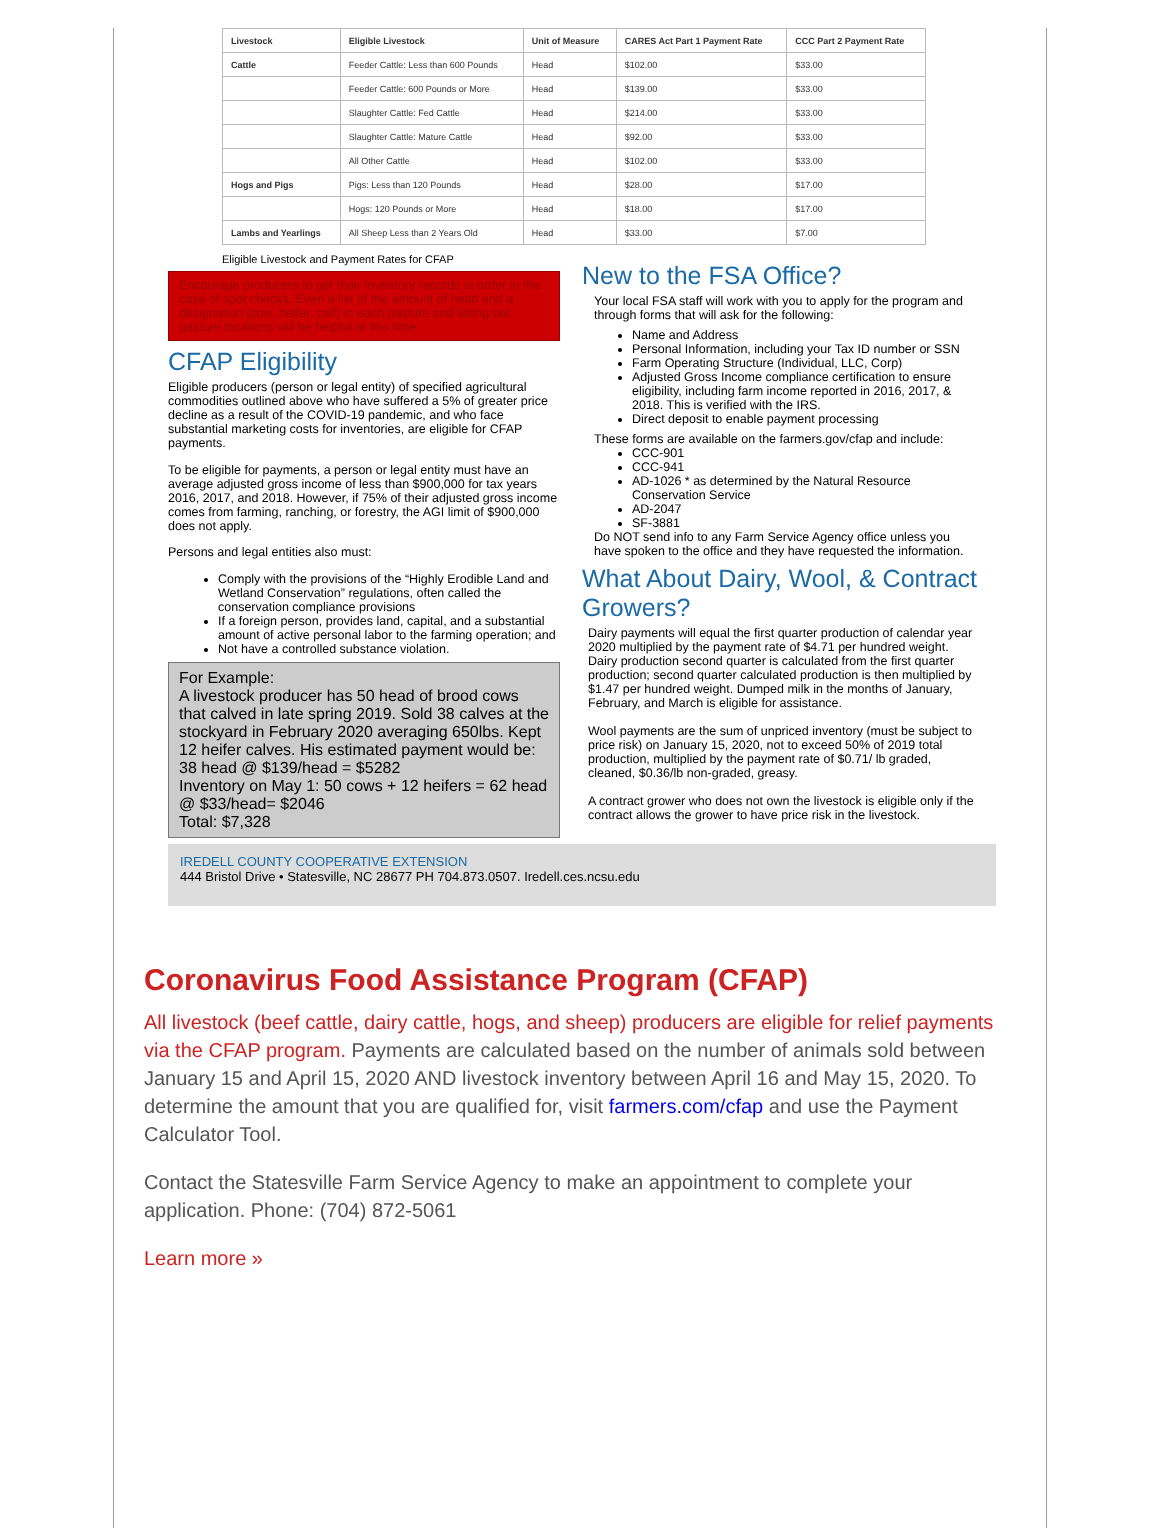| Livestock | Eligible Livestock | Unit of Measure | CARES Act Part 1 Payment Rate | CCC Part 2 Payment Rate |
| --- | --- | --- | --- | --- |
| Cattle | Feeder Cattle: Less than 600 Pounds | Head | $102.00 | $33.00 |
| | Feeder Cattle: 600 Pounds or More | Head | $139.00 | $33.00 |
| | Slaughter Cattle: Fed Cattle | Head | $214.00 | $33.00 |
| | Slaughter Cattle: Mature Cattle | Head | $92.00 | $33.00 |
| | All Other Cattle | Head | $102.00 | $33.00 |
| Hogs and Pigs | Pigs: Less than 120 Pounds | Head | $28.00 | $17.00 |
| | Hogs: 120 Pounds or More | Head | $18.00 | $17.00 |
| Lambs and Yearlings | All Sheep Less than 2 Years Old | Head | $33.00 | $7.00 |
Eligible Livestock and Payment Rates for CFAP
Encourage producers to get their inventory records in order in the case of spot checks. Even a list of the amount of head and a designation (cow, heifer, calf) in each pasture and listing out pasture locations will be helpful at this time.
CFAP Eligibility
Eligible producers (person or legal entity) of specified agricultural commodities outlined above who have suffered a 5% of greater price decline as a result of the COVID-19 pandemic, and who face substantial marketing costs for inventories, are eligible for CFAP payments.
To be eligible for payments, a person or legal entity must have an average adjusted gross income of less than $900,000 for tax years 2016, 2017, and 2018. However, if 75% of their adjusted gross income comes from farming, ranching, or forestry, the AGI limit of $900,000 does not apply.
Persons and legal entities also must:
Comply with the provisions of the “Highly Erodible Land and Wetland Conservation” regulations, often called the conservation compliance provisions
If a foreign person, provides land, capital, and a substantial amount of active personal labor to the farming operation; and
Not have a controlled substance violation.
For Example:
A livestock producer has 50 head of brood cows that calved in late spring 2019. Sold 38 calves at the stockyard in February 2020 averaging 650lbs. Kept 12 heifer calves. His estimated payment would be:
38 head @ $139/head = $5282
Inventory on May 1: 50 cows + 12 heifers = 62 head @ $33/head= $2046
Total: $7,328
New to the FSA Office?
Your local FSA staff will work with you to apply for the program and through forms that will ask for the following:
Name and Address
Personal Information, including your Tax ID number or SSN
Farm Operating Structure (Individual, LLC, Corp)
Adjusted Gross Income compliance certification to ensure eligibility, including farm income reported in 2016, 2017, & 2018. This is verified with the IRS.
Direct deposit to enable payment processing
These forms are available on the farmers.gov/cfap and include:
CCC-901
CCC-941
AD-1026 * as determined by the Natural Resource Conservation Service
AD-2047
SF-3881
Do NOT send info to any Farm Service Agency office unless you have spoken to the office and they have requested the information.
What About Dairy, Wool, & Contract Growers?
Dairy payments will equal the first quarter production of calendar year 2020 multiplied by the payment rate of $4.71 per hundred weight. Dairy production second quarter is calculated from the first quarter production; second quarter calculated production is then multiplied by $1.47 per hundred weight. Dumped milk in the months of January, February, and March is eligible for assistance.
Wool payments are the sum of unpriced inventory (must be subject to price risk) on January 15, 2020, not to exceed 50% of 2019 total production, multiplied by the payment rate of $0.71/ lb graded, cleaned, $0.36/lb non-graded, greasy.
A contract grower who does not own the livestock is eligible only if the contract allows the grower to have price risk in the livestock.
IREDELL COUNTY COOPERATIVE EXTENSION
444 Bristol Drive • Statesville, NC 28677 PH 704.873.0507. Iredell.ces.ncsu.edu
Coronavirus Food Assistance Program (CFAP)
All livestock (beef cattle, dairy cattle, hogs, and sheep) producers are eligible for relief payments via the CFAP program. Payments are calculated based on the number of animals sold between January 15 and April 15, 2020 AND livestock inventory between April 16 and May 15, 2020. To determine the amount that you are qualified for, visit farmers.com/cfap and use the Payment Calculator Tool.
Contact the Statesville Farm Service Agency to make an appointment to complete your application. Phone: (704) 872-5061
Learn more »